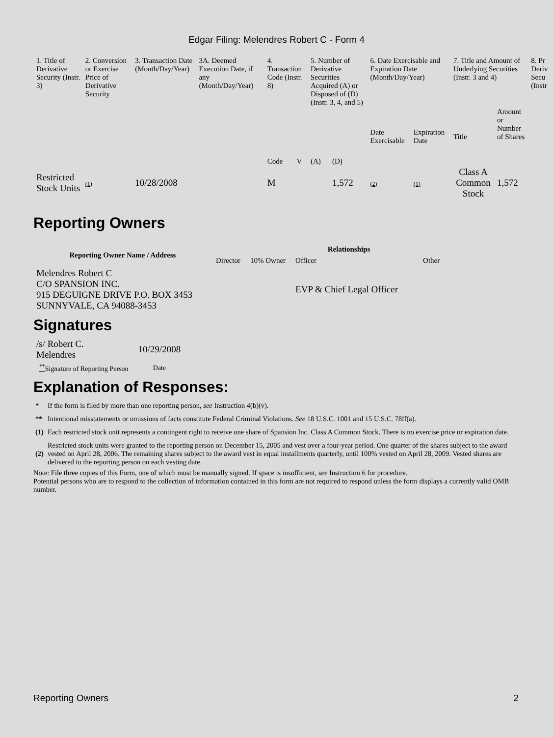Edgar Filing: Melendres Robert C - Form 4
| 1. Title of Derivative Security (Instr. 3) | 2. Conversion or Exercise Price of Derivative Security | 3. Transaction Date (Month/Day/Year) | 3A. Deemed Execution Date, if any (Month/Day/Year) | 4. Transaction Code (Instr. 8) | | 5. Number of Derivative Securities Acquired (A) or Disposed of (D) (Instr. 3, 4, and 5) | | 6. Date Exercisable and Expiration Date (Month/Day/Year) | | 7. Title and Amount of Underlying Securities (Instr. 3 and 4) | | 8. Pr Deriv Secu (Instr |
| | | | | Code | V | (A) | (D) | Date Exercisable | Expiration Date | Title | Amount or Number of Shares | |
| Restricted Stock Units | (1) | 10/28/2008 | | M | | | 1,572 | (2) | (1) | Class A Common Stock | 1,572 | |
Reporting Owners
| Reporting Owner Name / Address | Relationships | | | |
| --- | --- | --- | --- | --- |
| | Director | 10% Owner | Officer | Other |
| Melendres Robert C C/O SPANSION INC. 915 DEGUIGNE DRIVE P.O. BOX 3453 SUNNYVALE, CA 94088-3453 | | | EVP & Chief Legal Officer | |
Signatures
| /s/ Robert C. Melendres | 10/29/2008 |
| <sup>**</sup> Signature of Reporting Person | Date |
Explanation of Responses:
| * | If the form is filed by more than one reporting person, see Instruction 4(b)(v). |
| ** | Intentional misstatements or omissions of facts constitute Federal Criminal Violations. See 18 U.S.C. 1001 and 15 U.S.C. 78ff(a). |
| (1) | Each restricted stock unit represents a contingent right to receive one share of Spansion Inc. Class A Common Stock. There is no exercise price or expiration date. |
| (2) | Restricted stock units were granted to the reporting person on December 15, 2005 and vest over a four-year period. One quarter of the shares subject to the award vested on April 28, 2006. The remaining shares subject to the award vest in equal installments quarterly, until 100% vested on April 28, 2009. Vested shares are delivered to the reporting person on each vesting date. |
Note: File three copies of this Form, one of which must be manually signed. If space is insufficient, see Instruction 6 for procedure.
Potential persons who are to respond to the collection of information contained in this form are not required to respond unless the form displays a currently valid OMB number.
Reporting Owners 2